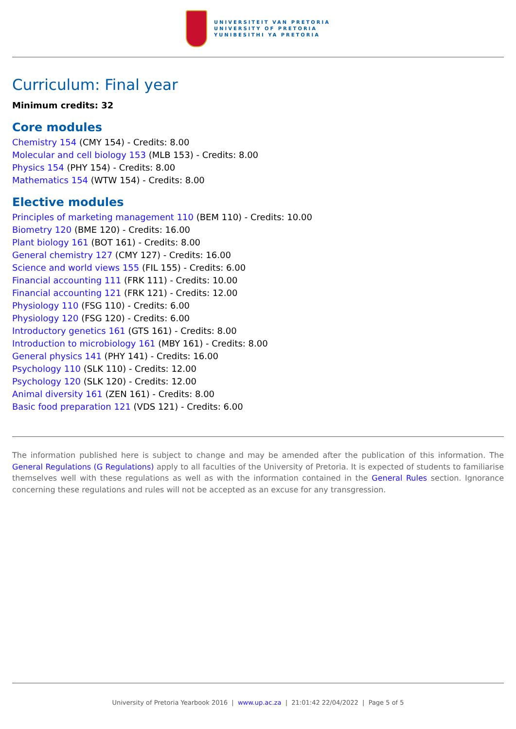UNIVERSITEIT VAN PRETORIA
UNIVERSITY OF PRETORIA
YUNIBESITHI YA PRETORIA
Curriculum: Final year
Minimum credits: 32
Core modules
Chemistry 154 (CMY 154) - Credits: 8.00
Molecular and cell biology 153 (MLB 153) - Credits: 8.00
Physics 154 (PHY 154) - Credits: 8.00
Mathematics 154 (WTW 154) - Credits: 8.00
Elective modules
Principles of marketing management 110 (BEM 110) - Credits: 10.00
Biometry 120 (BME 120) - Credits: 16.00
Plant biology 161 (BOT 161) - Credits: 8.00
General chemistry 127 (CMY 127) - Credits: 16.00
Science and world views 155 (FIL 155) - Credits: 6.00
Financial accounting 111 (FRK 111) - Credits: 10.00
Financial accounting 121 (FRK 121) - Credits: 12.00
Physiology 110 (FSG 110) - Credits: 6.00
Physiology 120 (FSG 120) - Credits: 6.00
Introductory genetics 161 (GTS 161) - Credits: 8.00
Introduction to microbiology 161 (MBY 161) - Credits: 8.00
General physics 141 (PHY 141) - Credits: 16.00
Psychology 110 (SLK 110) - Credits: 12.00
Psychology 120 (SLK 120) - Credits: 12.00
Animal diversity 161 (ZEN 161) - Credits: 8.00
Basic food preparation 121 (VDS 121) - Credits: 6.00
The information published here is subject to change and may be amended after the publication of this information. The General Regulations (G Regulations) apply to all faculties of the University of Pretoria. It is expected of students to familiarise themselves well with these regulations as well as with the information contained in the General Rules section. Ignorance concerning these regulations and rules will not be accepted as an excuse for any transgression.
University of Pretoria Yearbook 2016 | www.up.ac.za | 21:01:42 22/04/2022 | Page 5 of 5